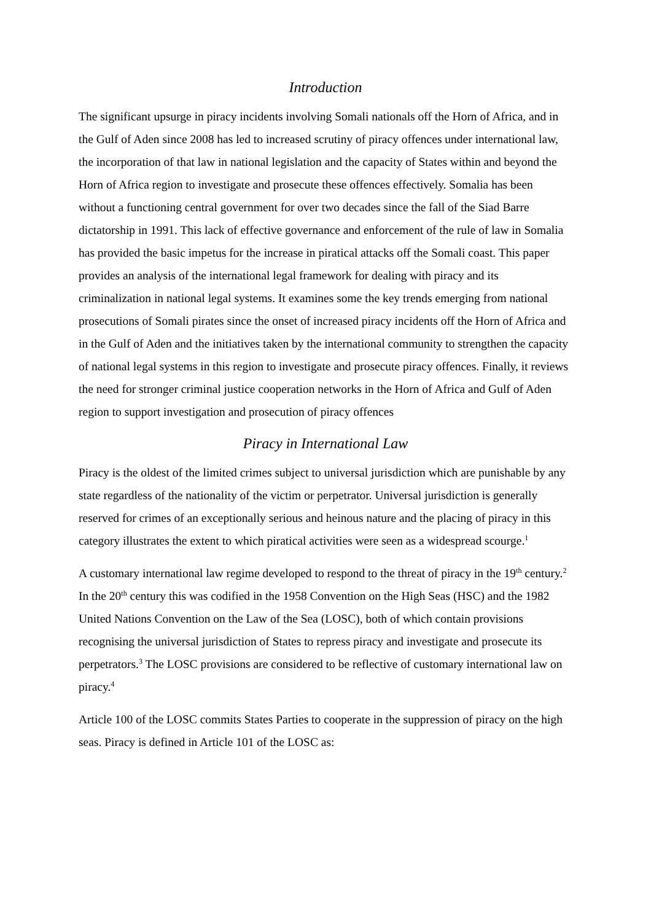Introduction
The significant upsurge in piracy incidents involving Somali nationals off the Horn of Africa, and in the Gulf of Aden since 2008 has led to increased scrutiny of piracy offences under international law, the incorporation of that law in national legislation and the capacity of States within and beyond the Horn of Africa region to investigate and prosecute these offences effectively. Somalia has been without a functioning central government for over two decades since the fall of the Siad Barre dictatorship in 1991. This lack of effective governance and enforcement of the rule of law in Somalia has provided the basic impetus for the increase in piratical attacks off the Somali coast. This paper provides an analysis of the international legal framework for dealing with piracy and its criminalization in national legal systems. It examines some the key trends emerging from national prosecutions of Somali pirates since the onset of increased piracy incidents off the Horn of Africa and in the Gulf of Aden and the initiatives taken by the international community to strengthen the capacity of national legal systems in this region to investigate and prosecute piracy offences. Finally, it reviews the need for stronger criminal justice cooperation networks in the Horn of Africa and Gulf of Aden region to support investigation and prosecution of piracy offences
Piracy in International Law
Piracy is the oldest of the limited crimes subject to universal jurisdiction which are punishable by any state regardless of the nationality of the victim or perpetrator. Universal jurisdiction is generally reserved for crimes of an exceptionally serious and heinous nature and the placing of piracy in this category illustrates the extent to which piratical activities were seen as a widespread scourge.<sup>1</sup>
A customary international law regime developed to respond to the threat of piracy in the 19<sup>th</sup> century.<sup>2</sup> In the 20<sup>th</sup> century this was codified in the 1958 Convention on the High Seas (HSC) and the 1982 United Nations Convention on the Law of the Sea (LOSC), both of which contain provisions recognising the universal jurisdiction of States to repress piracy and investigate and prosecute its perpetrators.<sup>3</sup> The LOSC provisions are considered to be reflective of customary international law on piracy.<sup>4</sup>
Article 100 of the LOSC commits States Parties to cooperate in the suppression of piracy on the high seas. Piracy is defined in Article 101 of the LOSC as: